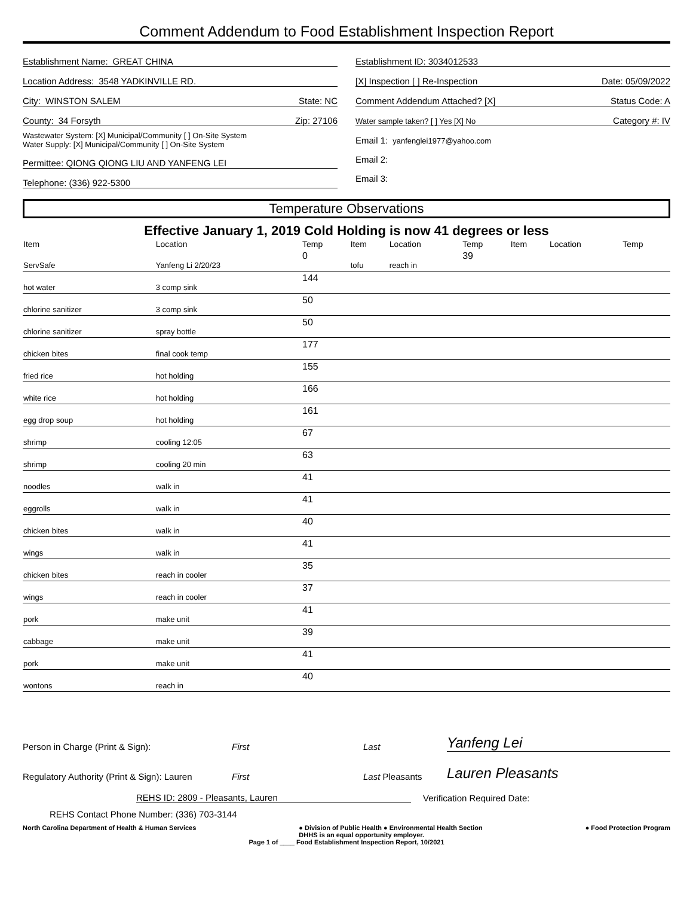Comment Addendum to Food Establishment Inspection Report
Establishment Name: GREAT CHINA
Location Address: 3548 YADKINVILLE RD.
City: WINSTON SALEM State: NC
County: 34 Forsyth Zip: 27106
Wastewater System: [X] Municipal/Community [ ] On-Site System
Water Supply: [X] Municipal/Community [ ] On-Site System
Permittee: QIONG QIONG LIU AND YANFENG LEI
Telephone: (336) 922-5300
Establishment ID: 3034012533
[X] Inspection [ ] Re-Inspection Date: 05/09/2022
Comment Addendum Attached? [X] Status Code: A
Water sample taken? [ ] Yes [X] No Category #: IV
Email 1: yanfenglei1977@yahoo.com
Email 2:
Email 3:
Temperature Observations
Effective January 1, 2019 Cold Holding is now 41 degrees or less
| Item | Location | Temp | Item | Location | Temp | Item | Location | Temp |
| --- | --- | --- | --- | --- | --- | --- | --- | --- |
| ServSafe | Yanfeng Li 2/20/23 | 0 | tofu | reach in | 39 | | | |
| hot water | 3 comp sink | 144 | | | | | | |
| chlorine sanitizer | 3 comp sink | 50 | | | | | | |
| chlorine sanitizer | spray bottle | 50 | | | | | | |
| chicken bites | final cook temp | 177 | | | | | | |
| fried rice | hot holding | 155 | | | | | | |
| white rice | hot holding | 166 | | | | | | |
| egg drop soup | hot holding | 161 | | | | | | |
| shrimp | cooling 12:05 | 67 | | | | | | |
| shrimp | cooling 20 min | 63 | | | | | | |
| noodles | walk in | 41 | | | | | | |
| eggrolls | walk in | 41 | | | | | | |
| chicken bites | walk in | 40 | | | | | | |
| wings | walk in | 41 | | | | | | |
| chicken bites | reach in cooler | 35 | | | | | | |
| wings | reach in cooler | 37 | | | | | | |
| pork | make unit | 41 | | | | | | |
| cabbage | make unit | 39 | | | | | | |
| pork | make unit | 41 | | | | | | |
| wontons | reach in | 40 | | | | | | |
Person in Charge (Print & Sign): First Last Yanfeng Lei
Regulatory Authority (Print & Sign): Lauren First Last Pleasants Lauren Pleasants
REHS ID: 2809 - Pleasants, Lauren Verification Required Date:
REHS Contact Phone Number: (336) 703-3144
North Carolina Department of Health & Human Services ● Division of Public Health ● Environmental Health Section
DHHS is an equal opportunity employer. ● Food Protection Program
Page 1 of ____ Food Establishment Inspection Report, 10/2021